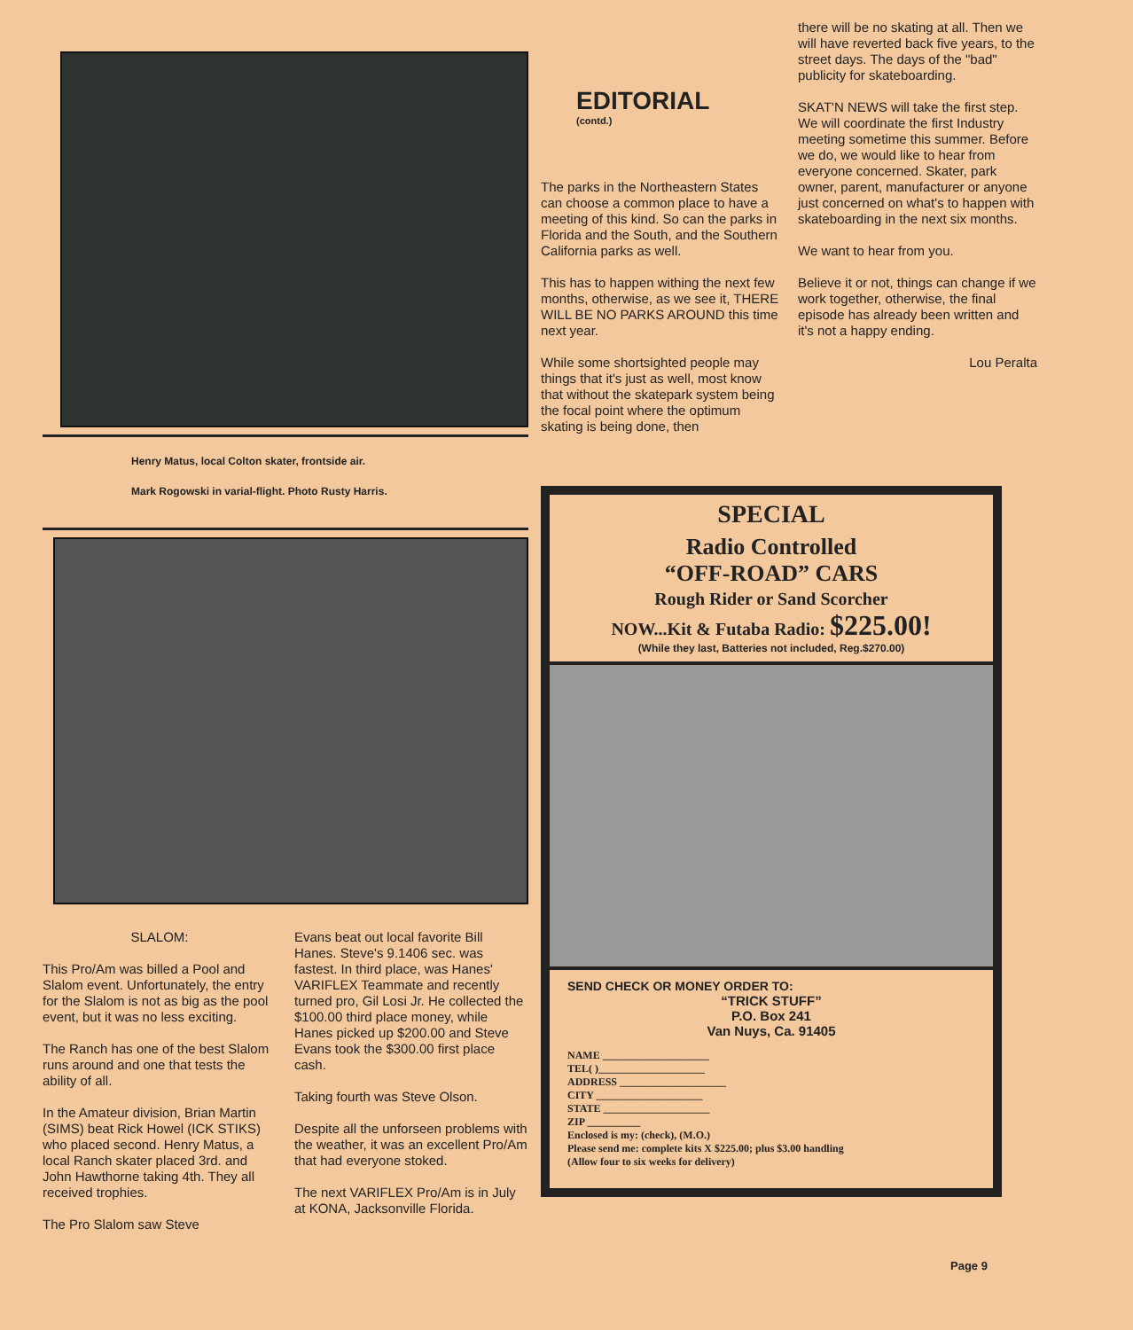Henry Matus, local Colton skater, frontside air.
Mark Rogowski in varial-flight. Photo Rusty Harris.
SLALOM:
This Pro/Am was billed a Pool and Slalom event. Unfortunately, the entry for the Slalom is not as big as the pool event, but it was no less exciting.
The Ranch has one of the best Slalom runs around and one that tests the ability of all.
In the Amateur division, Brian Martin (SIMS) beat Rick Howel (ICK STIKS) who placed second. Henry Matus, a local Ranch skater placed 3rd. and John Hawthorne taking 4th. They all received trophies.
The Pro Slalom saw Steve
Evans beat out local favorite Bill Hanes. Steve's 9.1406 sec. was fastest. In third place, was Hanes' VARIFLEX Teammate and recently turned pro, Gil Losi Jr. He collected the $100.00 third place money, while Hanes picked up $200.00 and Steve Evans took the $300.00 first place cash.
Taking fourth was Steve Olson.
Despite all the unforseen problems with the weather, it was an excellent Pro/Am that had everyone stoked.
The next VARIFLEX Pro/Am is in July at KONA, Jacksonville Florida.
EDITORIAL
(contd.)
The parks in the Northeastern States can choose a common place to have a meeting of this kind. So can the parks in Florida and the South, and the Southern California parks as well.
This has to happen withing the next few months, otherwise, as we see it, THERE WILL BE NO PARKS AROUND this time next year.
While some shortsighted people may things that it's just as well, most know that without the skatepark system being the focal point where the optimum skating is being done, then
there will be no skating at all. Then we will have reverted back five years, to the street days. The days of the "bad" publicity for skateboarding.
SKAT'N NEWS will take the first step. We will coordinate the first Industry meeting sometime this summer. Before we do, we would like to hear from everyone concerned. Skater, park owner, parent, manufacturer or anyone just concerned on what's to happen with skateboarding in the next six months.
We want to hear from you.
Believe it or not, things can change if we work together, otherwise, the final episode has already been written and it's not a happy ending.
Lou Peralta
SPECIAL
Radio Controlled
“OFF-ROAD” CARS
Rough Rider or Sand Scorcher
NOW...Kit & Futaba Radio: $225.00!
(While they last, Batteries not included, Reg.$270.00)
SEND CHECK OR MONEY ORDER TO:
“TRICK STUFF”
P.O. Box 241
Van Nuys, Ca. 91405
NAME ____________________
TEL( )____________________
ADDRESS ____________________
CITY ____________________
STATE ____________________
ZIP __________
Enclosed is my: (check), (M.O.)
Please send me: complete kits X $225.00; plus $3.00 handling
(Allow four to six weeks for delivery)
Page 9